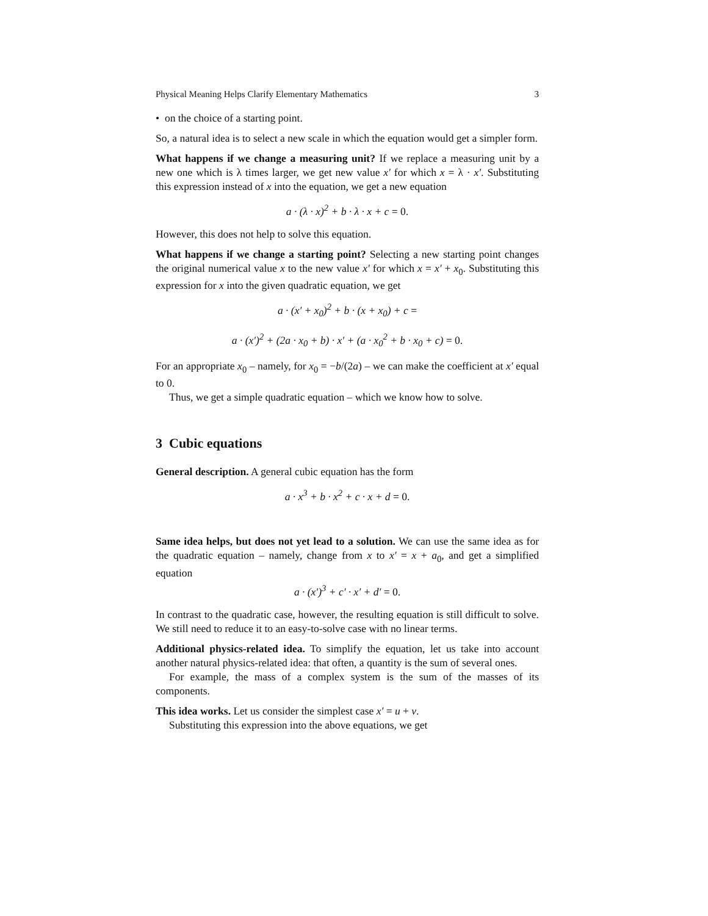Physical Meaning Helps Clarify Elementary Mathematics 3
• on the choice of a starting point.
So, a natural idea is to select a new scale in which the equation would get a simpler form.
What happens if we change a measuring unit? If we replace a measuring unit by a new one which is λ times larger, we get new value x′ for which x = λ · x′. Substituting this expression instead of x into the equation, we get a new equation
a · (λ · x)<sup>2</sup> + b · λ · x + c = 0.
However, this does not help to solve this equation.
What happens if we change a starting point? Selecting a new starting point changes the original numerical value x to the new value x′ for which x = x′ + x<sub>0</sub>. Substituting this expression for x into the given quadratic equation, we get
a · (x′ + x<sub>0</sub>)<sup>2</sup> + b · (x + x<sub>0</sub>) + c =
a · (x′)<sup>2</sup> + (2a · x<sub>0</sub> + b) · x′ + (a · x<sub>0</sub><sup>2</sup> + b · x<sub>0</sub> + c) = 0.
For an appropriate x<sub>0</sub> – namely, for x<sub>0</sub> = −b/(2a) – we can make the coefficient at x′ equal to 0.
Thus, we get a simple quadratic equation – which we know how to solve.
3 Cubic equations
General description. A general cubic equation has the form
a · x<sup>3</sup> + b · x<sup>2</sup> + c · x + d = 0.
Same idea helps, but does not yet lead to a solution. We can use the same idea as for the quadratic equation – namely, change from x to x′ = x + a<sub>0</sub>, and get a simplified equation
a · (x′)<sup>3</sup> + c′ · x′ + d′ = 0.
In contrast to the quadratic case, however, the resulting equation is still difficult to solve. We still need to reduce it to an easy-to-solve case with no linear terms.
Additional physics-related idea. To simplify the equation, let us take into account another natural physics-related idea: that often, a quantity is the sum of several ones.
For example, the mass of a complex system is the sum of the masses of its components.
This idea works. Let us consider the simplest case x′ = u + v.
Substituting this expression into the above equations, we get